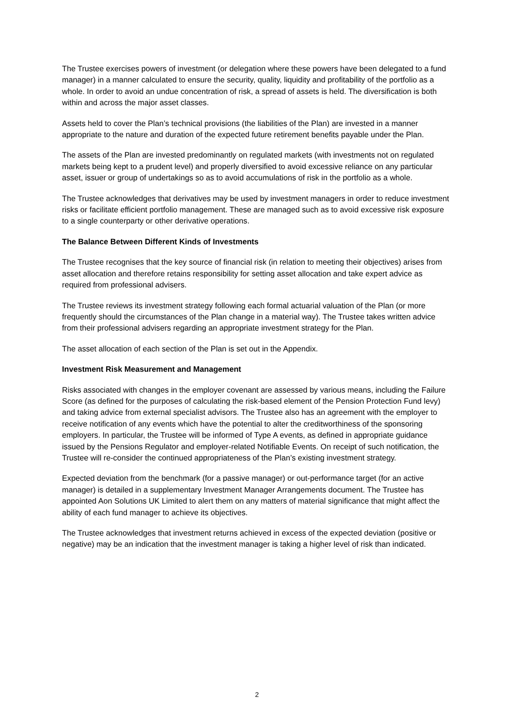The Trustee exercises powers of investment (or delegation where these powers have been delegated to a fund manager) in a manner calculated to ensure the security, quality, liquidity and profitability of the portfolio as a whole. In order to avoid an undue concentration of risk, a spread of assets is held. The diversification is both within and across the major asset classes.
Assets held to cover the Plan’s technical provisions (the liabilities of the Plan) are invested in a manner appropriate to the nature and duration of the expected future retirement benefits payable under the Plan.
The assets of the Plan are invested predominantly on regulated markets (with investments not on regulated markets being kept to a prudent level) and properly diversified to avoid excessive reliance on any particular asset, issuer or group of undertakings so as to avoid accumulations of risk in the portfolio as a whole.
The Trustee acknowledges that derivatives may be used by investment managers in order to reduce investment risks or facilitate efficient portfolio management. These are managed such as to avoid excessive risk exposure to a single counterparty or other derivative operations.
The Balance Between Different Kinds of Investments
The Trustee recognises that the key source of financial risk (in relation to meeting their objectives) arises from asset allocation and therefore retains responsibility for setting asset allocation and take expert advice as required from professional advisers.
The Trustee reviews its investment strategy following each formal actuarial valuation of the Plan (or more frequently should the circumstances of the Plan change in a material way). The Trustee takes written advice from their professional advisers regarding an appropriate investment strategy for the Plan.
The asset allocation of each section of the Plan is set out in the Appendix.
Investment Risk Measurement and Management
Risks associated with changes in the employer covenant are assessed by various means, including the Failure Score (as defined for the purposes of calculating the risk-based element of the Pension Protection Fund levy) and taking advice from external specialist advisors. The Trustee also has an agreement with the employer to receive notification of any events which have the potential to alter the creditworthiness of the sponsoring employers. In particular, the Trustee will be informed of Type A events, as defined in appropriate guidance issued by the Pensions Regulator and employer-related Notifiable Events. On receipt of such notification, the Trustee will re-consider the continued appropriateness of the Plan’s existing investment strategy.
Expected deviation from the benchmark (for a passive manager) or out-performance target (for an active manager) is detailed in a supplementary Investment Manager Arrangements document. The Trustee has appointed Aon Solutions UK Limited to alert them on any matters of material significance that might affect the ability of each fund manager to achieve its objectives.
The Trustee acknowledges that investment returns achieved in excess of the expected deviation (positive or negative) may be an indication that the investment manager is taking a higher level of risk than indicated.
2